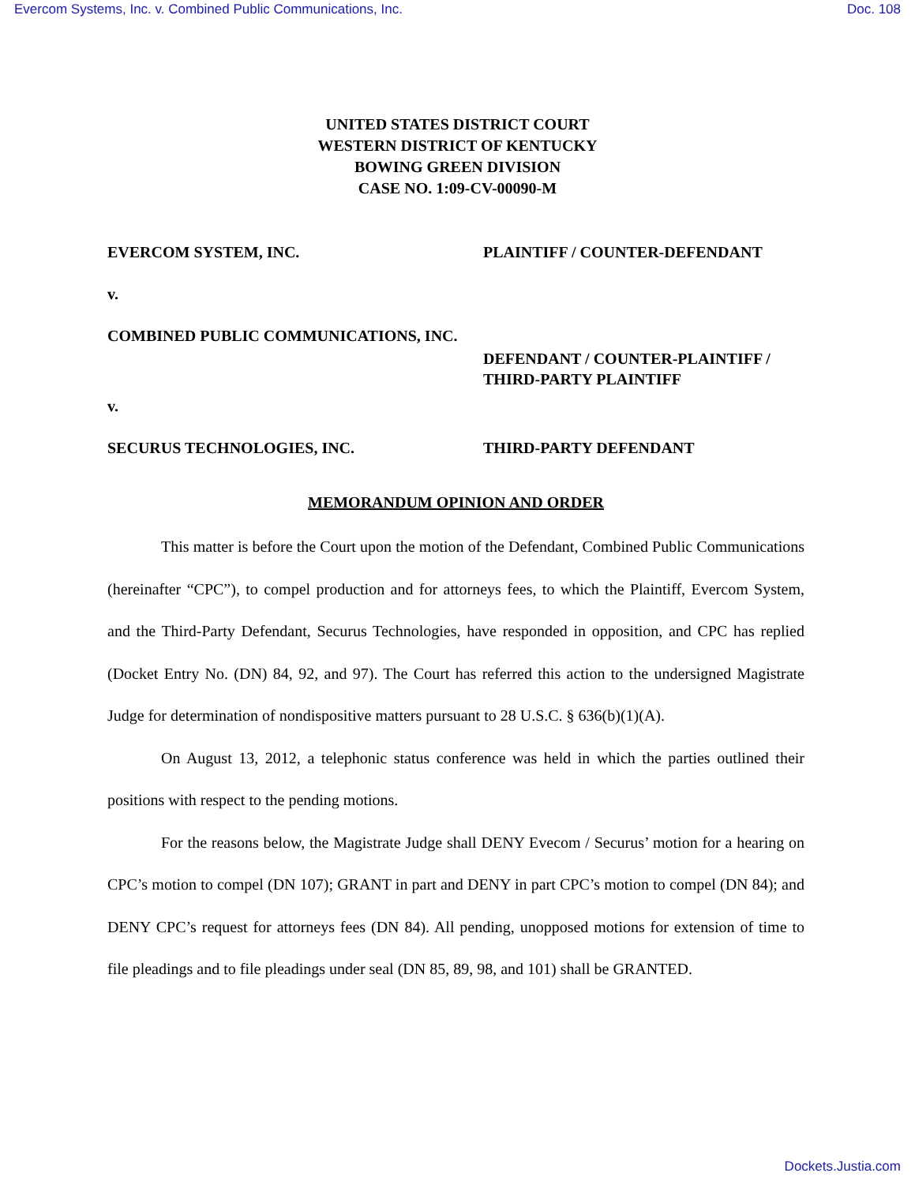Evercom Systems, Inc. v. Combined Public Communications, Inc. Doc. 108
UNITED STATES DISTRICT COURT
WESTERN DISTRICT OF KENTUCKY
BOWING GREEN DIVISION
CASE NO. 1:09-CV-00090-M
EVERCOM SYSTEM, INC. PLAINTIFF / COUNTER-DEFENDANT
v.
COMBINED PUBLIC COMMUNICATIONS, INC.
DEFENDANT / COUNTER-PLAINTIFF /
THIRD-PARTY PLAINTIFF
v.
SECURUS TECHNOLOGIES, INC. THIRD-PARTY DEFENDANT
MEMORANDUM OPINION AND ORDER
This matter is before the Court upon the motion of the Defendant, Combined Public Communications (hereinafter “CPC”), to compel production and for attorneys fees, to which the Plaintiff, Evercom System, and the Third-Party Defendant, Securus Technologies, have responded in opposition, and CPC has replied (Docket Entry No. (DN) 84, 92, and 97). The Court has referred this action to the undersigned Magistrate Judge for determination of nondispositive matters pursuant to 28 U.S.C. § 636(b)(1)(A).
On August 13, 2012, a telephonic status conference was held in which the parties outlined their positions with respect to the pending motions.
For the reasons below, the Magistrate Judge shall DENY Evecom / Securus’ motion for a hearing on CPC’s motion to compel (DN 107); GRANT in part and DENY in part CPC’s motion to compel (DN 84); and DENY CPC’s request for attorneys fees (DN 84). All pending, unopposed motions for extension of time to file pleadings and to file pleadings under seal (DN 85, 89, 98, and 101) shall be GRANTED.
Dockets.Justia.com